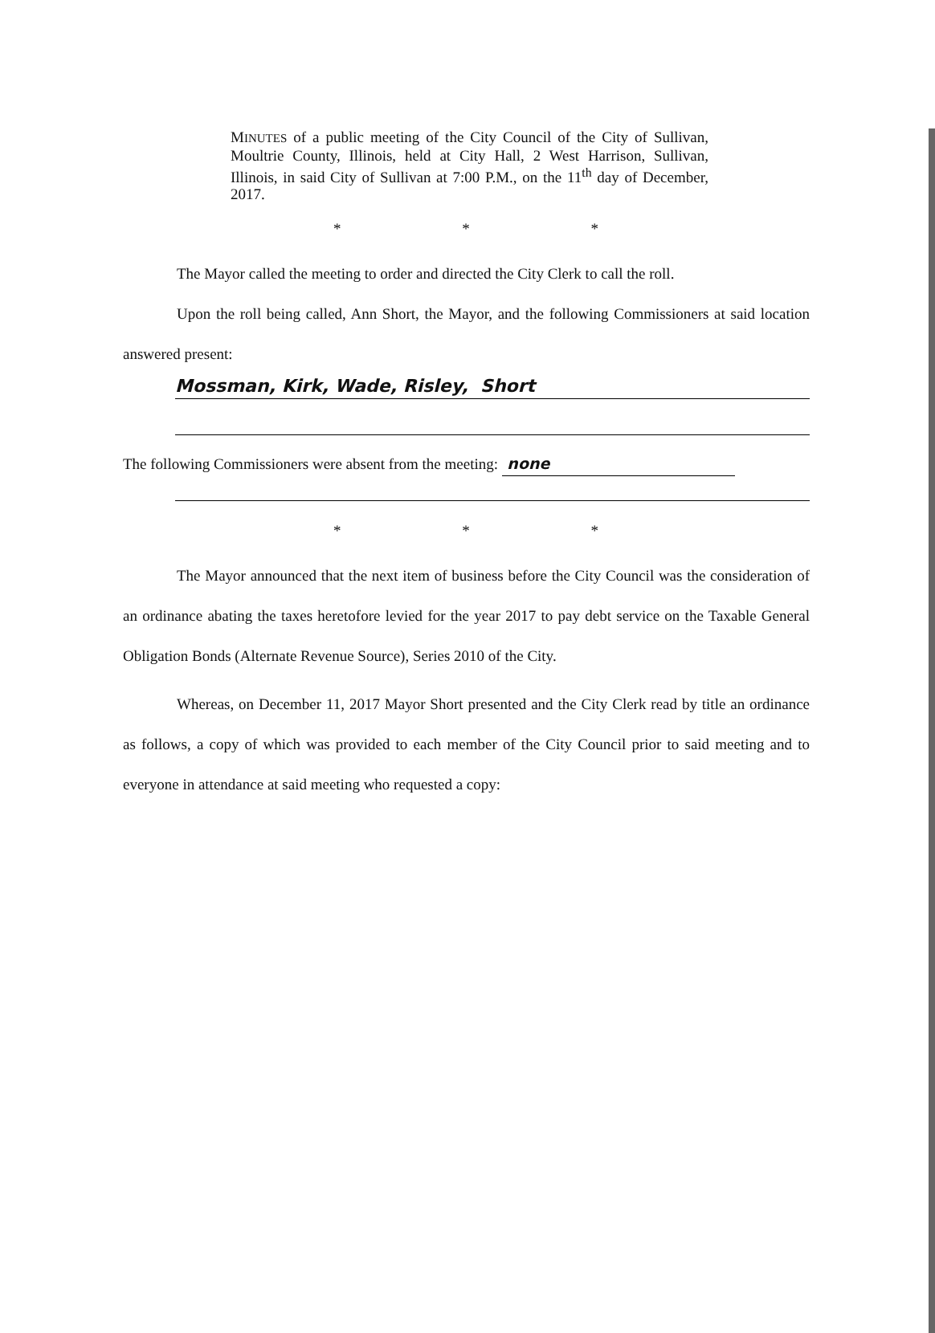MINUTES of a public meeting of the City Council of the City of Sullivan, Moultrie County, Illinois, held at City Hall, 2 West Harrison, Sullivan, Illinois, in said City of Sullivan at 7:00 P.M., on the 11<sup>th</sup> day of December, 2017.
* * *
The Mayor called the meeting to order and directed the City Clerk to call the roll.
Upon the roll being called, Ann Short, the Mayor, and the following Commissioners at said location answered present:
Mossman, Kirk, Wade, Risley, Short
The following Commissioners were absent from the meeting: none
* * *
The Mayor announced that the next item of business before the City Council was the consideration of an ordinance abating the taxes heretofore levied for the year 2017 to pay debt service on the Taxable General Obligation Bonds (Alternate Revenue Source), Series 2010 of the City.
Whereas, on December 11, 2017 Mayor Short presented and the City Clerk read by title an ordinance as follows, a copy of which was provided to each member of the City Council prior to said meeting and to everyone in attendance at said meeting who requested a copy: